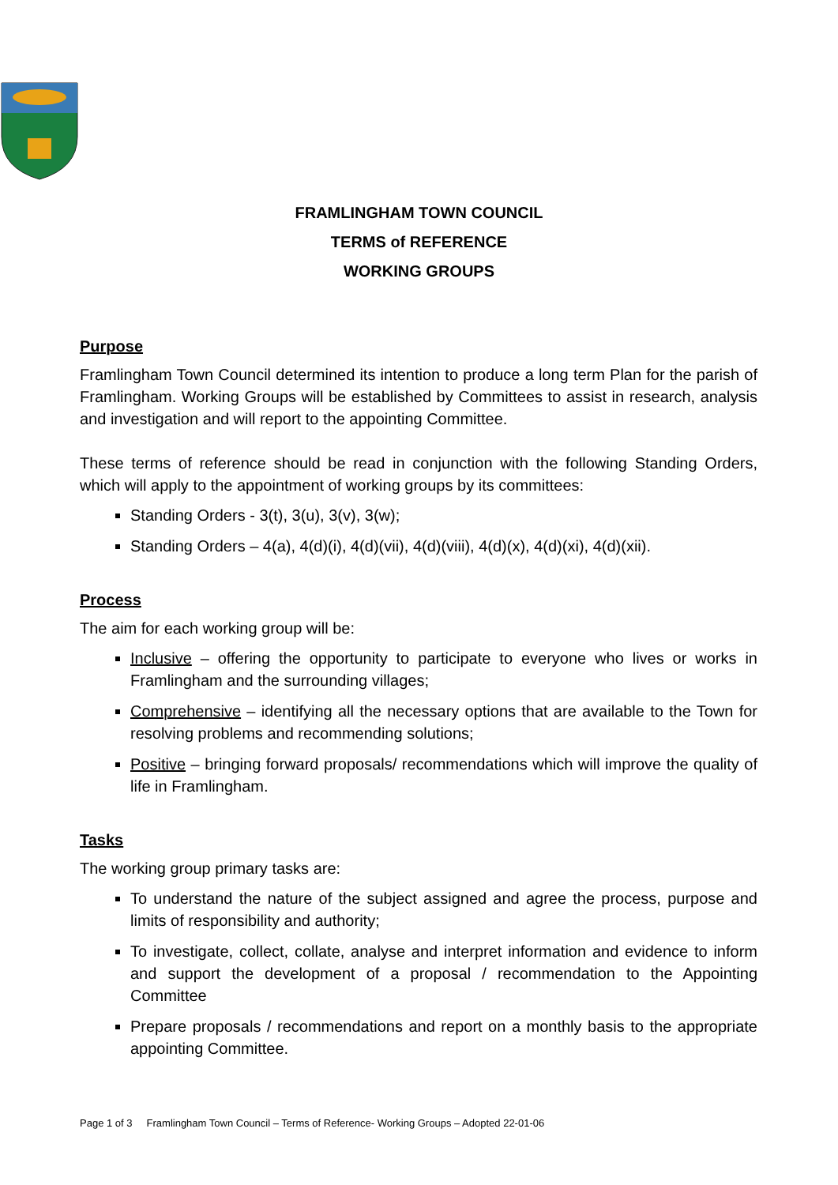FRAMLINGHAM TOWN COUNCIL
TERMS of REFERENCE
WORKING GROUPS
Purpose
Framlingham Town Council determined its intention to produce a long term Plan for the parish of Framlingham. Working Groups will be established by Committees to assist in research, analysis and investigation and will report to the appointing Committee.
These terms of reference should be read in conjunction with the following Standing Orders, which will apply to the appointment of working groups by its committees:
Standing Orders - 3(t), 3(u), 3(v), 3(w);
Standing Orders – 4(a), 4(d)(i), 4(d)(vii), 4(d)(viii), 4(d)(x), 4(d)(xi), 4(d)(xii).
Process
The aim for each working group will be:
Inclusive – offering the opportunity to participate to everyone who lives or works in Framlingham and the surrounding villages;
Comprehensive – identifying all the necessary options that are available to the Town for resolving problems and recommending solutions;
Positive – bringing forward proposals/ recommendations which will improve the quality of life in Framlingham.
Tasks
The working group primary tasks are:
To understand the nature of the subject assigned and agree the process, purpose and limits of responsibility and authority;
To investigate, collect, collate, analyse and interpret information and evidence to inform and support the development of a proposal / recommendation to the Appointing Committee
Prepare proposals / recommendations and report on a monthly basis to the appropriate appointing Committee.
Page 1 of 3 Framlingham Town Council – Terms of Reference- Working Groups – Adopted 22-01-06